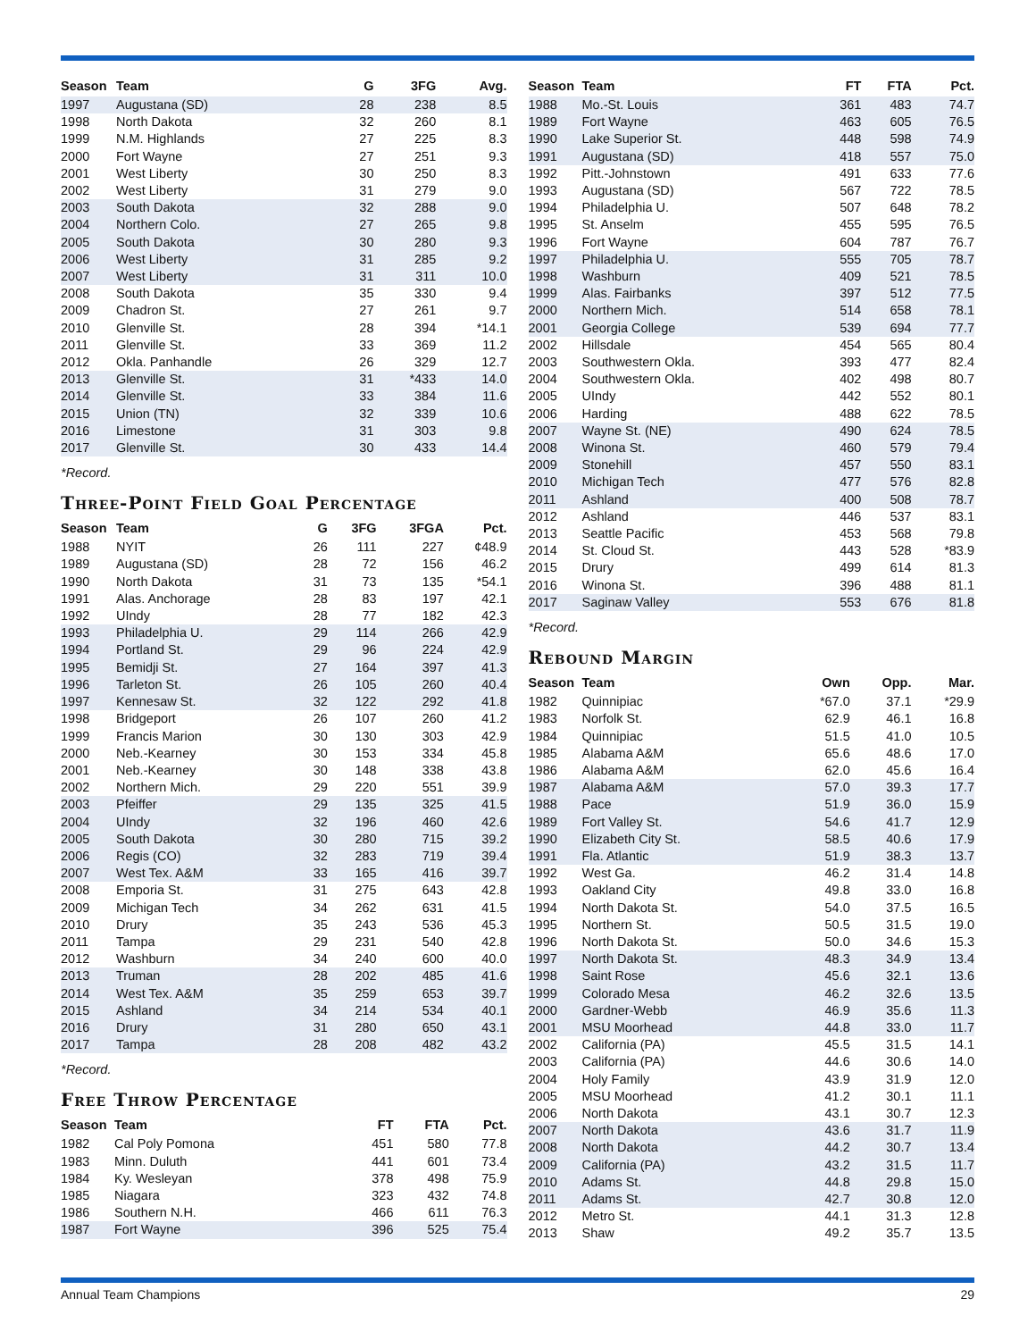| Season | Team | G | 3FG | Avg. |
| --- | --- | --- | --- | --- |
| 1997 | Augustana (SD) | 28 | 238 | 8.5 |
| 1998 | North Dakota | 32 | 260 | 8.1 |
| 1999 | N.M. Highlands | 27 | 225 | 8.3 |
| 2000 | Fort Wayne | 27 | 251 | 9.3 |
| 2001 | West Liberty | 30 | 250 | 8.3 |
| 2002 | West Liberty | 31 | 279 | 9.0 |
| 2003 | South Dakota | 32 | 288 | 9.0 |
| 2004 | Northern Colo. | 27 | 265 | 9.8 |
| 2005 | South Dakota | 30 | 280 | 9.3 |
| 2006 | West Liberty | 31 | 285 | 9.2 |
| 2007 | West Liberty | 31 | 311 | 10.0 |
| 2008 | South Dakota | 35 | 330 | 9.4 |
| 2009 | Chadron St. | 27 | 261 | 9.7 |
| 2010 | Glenville St. | 28 | 394 | *14.1 |
| 2011 | Glenville St. | 33 | 369 | 11.2 |
| 2012 | Okla. Panhandle | 26 | 329 | 12.7 |
| 2013 | Glenville St. | 31 | *433 | 14.0 |
| 2014 | Glenville St. | 33 | 384 | 11.6 |
| 2015 | Union (TN) | 32 | 339 | 10.6 |
| 2016 | Limestone | 31 | 303 | 9.8 |
| 2017 | Glenville St. | 30 | 433 | 14.4 |
*Record.
Three-Point Field Goal Percentage
| Season | Team | G | 3FG | 3FGA | Pct. |
| --- | --- | --- | --- | --- | --- |
| 1988 | NYIT | 26 | 111 | 227 | ¢48.9 |
| 1989 | Augustana (SD) | 28 | 72 | 156 | 46.2 |
| 1990 | North Dakota | 31 | 73 | 135 | *54.1 |
| 1991 | Alas. Anchorage | 28 | 83 | 197 | 42.1 |
| 1992 | UIndy | 28 | 77 | 182 | 42.3 |
| 1993 | Philadelphia U. | 29 | 114 | 266 | 42.9 |
| 1994 | Portland St. | 29 | 96 | 224 | 42.9 |
| 1995 | Bemidji St. | 27 | 164 | 397 | 41.3 |
| 1996 | Tarleton St. | 26 | 105 | 260 | 40.4 |
| 1997 | Kennesaw St. | 32 | 122 | 292 | 41.8 |
| 1998 | Bridgeport | 26 | 107 | 260 | 41.2 |
| 1999 | Francis Marion | 30 | 130 | 303 | 42.9 |
| 2000 | Neb.-Kearney | 30 | 153 | 334 | 45.8 |
| 2001 | Neb.-Kearney | 30 | 148 | 338 | 43.8 |
| 2002 | Northern Mich. | 29 | 220 | 551 | 39.9 |
| 2003 | Pfeiffer | 29 | 135 | 325 | 41.5 |
| 2004 | UIndy | 32 | 196 | 460 | 42.6 |
| 2005 | South Dakota | 30 | 280 | 715 | 39.2 |
| 2006 | Regis (CO) | 32 | 283 | 719 | 39.4 |
| 2007 | West Tex. A&M | 33 | 165 | 416 | 39.7 |
| 2008 | Emporia St. | 31 | 275 | 643 | 42.8 |
| 2009 | Michigan Tech | 34 | 262 | 631 | 41.5 |
| 2010 | Drury | 35 | 243 | 536 | 45.3 |
| 2011 | Tampa | 29 | 231 | 540 | 42.8 |
| 2012 | Washburn | 34 | 240 | 600 | 40.0 |
| 2013 | Truman | 28 | 202 | 485 | 41.6 |
| 2014 | West Tex. A&M | 35 | 259 | 653 | 39.7 |
| 2015 | Ashland | 34 | 214 | 534 | 40.1 |
| 2016 | Drury | 31 | 280 | 650 | 43.1 |
| 2017 | Tampa | 28 | 208 | 482 | 43.2 |
*Record.
Free Throw Percentage
| Season | Team | FT | FTA | Pct. |
| --- | --- | --- | --- | --- |
| 1982 | Cal Poly Pomona | 451 | 580 | 77.8 |
| 1983 | Minn. Duluth | 441 | 601 | 73.4 |
| 1984 | Ky. Wesleyan | 378 | 498 | 75.9 |
| 1985 | Niagara | 323 | 432 | 74.8 |
| 1986 | Southern N.H. | 466 | 611 | 76.3 |
| 1987 | Fort Wayne | 396 | 525 | 75.4 |
| Season | Team | FT | FTA | Pct. |
| --- | --- | --- | --- | --- |
| 1988 | Mo.-St. Louis | 361 | 483 | 74.7 |
| 1989 | Fort Wayne | 463 | 605 | 76.5 |
| 1990 | Lake Superior St. | 448 | 598 | 74.9 |
| 1991 | Augustana (SD) | 418 | 557 | 75.0 |
| 1992 | Pitt.-Johnstown | 491 | 633 | 77.6 |
| 1993 | Augustana (SD) | 567 | 722 | 78.5 |
| 1994 | Philadelphia U. | 507 | 648 | 78.2 |
| 1995 | St. Anselm | 455 | 595 | 76.5 |
| 1996 | Fort Wayne | 604 | 787 | 76.7 |
| 1997 | Philadelphia U. | 555 | 705 | 78.7 |
| 1998 | Washburn | 409 | 521 | 78.5 |
| 1999 | Alas. Fairbanks | 397 | 512 | 77.5 |
| 2000 | Northern Mich. | 514 | 658 | 78.1 |
| 2001 | Georgia College | 539 | 694 | 77.7 |
| 2002 | Hillsdale | 454 | 565 | 80.4 |
| 2003 | Southwestern Okla. | 393 | 477 | 82.4 |
| 2004 | Southwestern Okla. | 402 | 498 | 80.7 |
| 2005 | UIndy | 442 | 552 | 80.1 |
| 2006 | Harding | 488 | 622 | 78.5 |
| 2007 | Wayne St. (NE) | 490 | 624 | 78.5 |
| 2008 | Winona St. | 460 | 579 | 79.4 |
| 2009 | Stonehill | 457 | 550 | 83.1 |
| 2010 | Michigan Tech | 477 | 576 | 82.8 |
| 2011 | Ashland | 400 | 508 | 78.7 |
| 2012 | Ashland | 446 | 537 | 83.1 |
| 2013 | Seattle Pacific | 453 | 568 | 79.8 |
| 2014 | St. Cloud St. | 443 | 528 | *83.9 |
| 2015 | Drury | 499 | 614 | 81.3 |
| 2016 | Winona St. | 396 | 488 | 81.1 |
| 2017 | Saginaw Valley | 553 | 676 | 81.8 |
*Record.
Rebound Margin
| Season | Team | Own | Opp. | Mar. |
| --- | --- | --- | --- | --- |
| 1982 | Quinnipiac | *67.0 | 37.1 | *29.9 |
| 1983 | Norfolk St. | 62.9 | 46.1 | 16.8 |
| 1984 | Quinnipiac | 51.5 | 41.0 | 10.5 |
| 1985 | Alabama A&M | 65.6 | 48.6 | 17.0 |
| 1986 | Alabama A&M | 62.0 | 45.6 | 16.4 |
| 1987 | Alabama A&M | 57.0 | 39.3 | 17.7 |
| 1988 | Pace | 51.9 | 36.0 | 15.9 |
| 1989 | Fort Valley St. | 54.6 | 41.7 | 12.9 |
| 1990 | Elizabeth City St. | 58.5 | 40.6 | 17.9 |
| 1991 | Fla. Atlantic | 51.9 | 38.3 | 13.7 |
| 1992 | West Ga. | 46.2 | 31.4 | 14.8 |
| 1993 | Oakland City | 49.8 | 33.0 | 16.8 |
| 1994 | North Dakota St. | 54.0 | 37.5 | 16.5 |
| 1995 | Northern St. | 50.5 | 31.5 | 19.0 |
| 1996 | North Dakota St. | 50.0 | 34.6 | 15.3 |
| 1997 | North Dakota St. | 48.3 | 34.9 | 13.4 |
| 1998 | Saint Rose | 45.6 | 32.1 | 13.6 |
| 1999 | Colorado Mesa | 46.2 | 32.6 | 13.5 |
| 2000 | Gardner-Webb | 46.9 | 35.6 | 11.3 |
| 2001 | MSU Moorhead | 44.8 | 33.0 | 11.7 |
| 2002 | California (PA) | 45.5 | 31.5 | 14.1 |
| 2003 | California (PA) | 44.6 | 30.6 | 14.0 |
| 2004 | Holy Family | 43.9 | 31.9 | 12.0 |
| 2005 | MSU Moorhead | 41.2 | 30.1 | 11.1 |
| 2006 | North Dakota | 43.1 | 30.7 | 12.3 |
| 2007 | North Dakota | 43.6 | 31.7 | 11.9 |
| 2008 | North Dakota | 44.2 | 30.7 | 13.4 |
| 2009 | California (PA) | 43.2 | 31.5 | 11.7 |
| 2010 | Adams St. | 44.8 | 29.8 | 15.0 |
| 2011 | Adams St. | 42.7 | 30.8 | 12.0 |
| 2012 | Metro St. | 44.1 | 31.3 | 12.8 |
| 2013 | Shaw | 49.2 | 35.7 | 13.5 |
Annual Team Champions 29